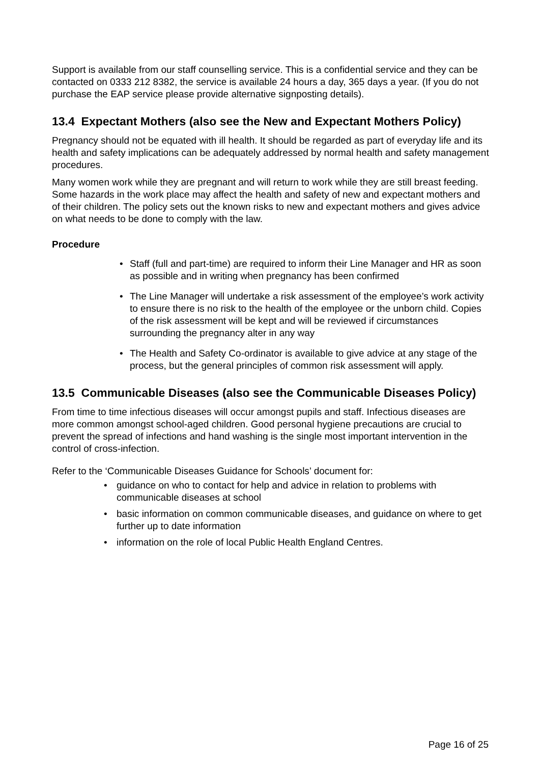Support is available from our staff counselling service. This is a confidential service and they can be contacted on 0333 212 8382, the service is available 24 hours a day, 365 days a year. (If you do not purchase the EAP service please provide alternative signposting details).
13.4 Expectant Mothers (also see the New and Expectant Mothers Policy)
Pregnancy should not be equated with ill health. It should be regarded as part of everyday life and its health and safety implications can be adequately addressed by normal health and safety management procedures.
Many women work while they are pregnant and will return to work while they are still breast feeding. Some hazards in the work place may affect the health and safety of new and expectant mothers and of their children. The policy sets out the known risks to new and expectant mothers and gives advice on what needs to be done to comply with the law.
Procedure
• Staff (full and part-time) are required to inform their Line Manager and HR as soon as possible and in writing when pregnancy has been confirmed
• The Line Manager will undertake a risk assessment of the employee’s work activity to ensure there is no risk to the health of the employee or the unborn child. Copies of the risk assessment will be kept and will be reviewed if circumstances surrounding the pregnancy alter in any way
• The Health and Safety Co-ordinator is available to give advice at any stage of the process, but the general principles of common risk assessment will apply.
13.5 Communicable Diseases (also see the Communicable Diseases Policy)
From time to time infectious diseases will occur amongst pupils and staff. Infectious diseases are more common amongst school-aged children. Good personal hygiene precautions are crucial to prevent the spread of infections and hand washing is the single most important intervention in the control of cross-infection.
Refer to the ‘Communicable Diseases Guidance for Schools’ document for:
• guidance on who to contact for help and advice in relation to problems with communicable diseases at school
• basic information on common communicable diseases, and guidance on where to get further up to date information
• information on the role of local Public Health England Centres.
Page 16 of 25